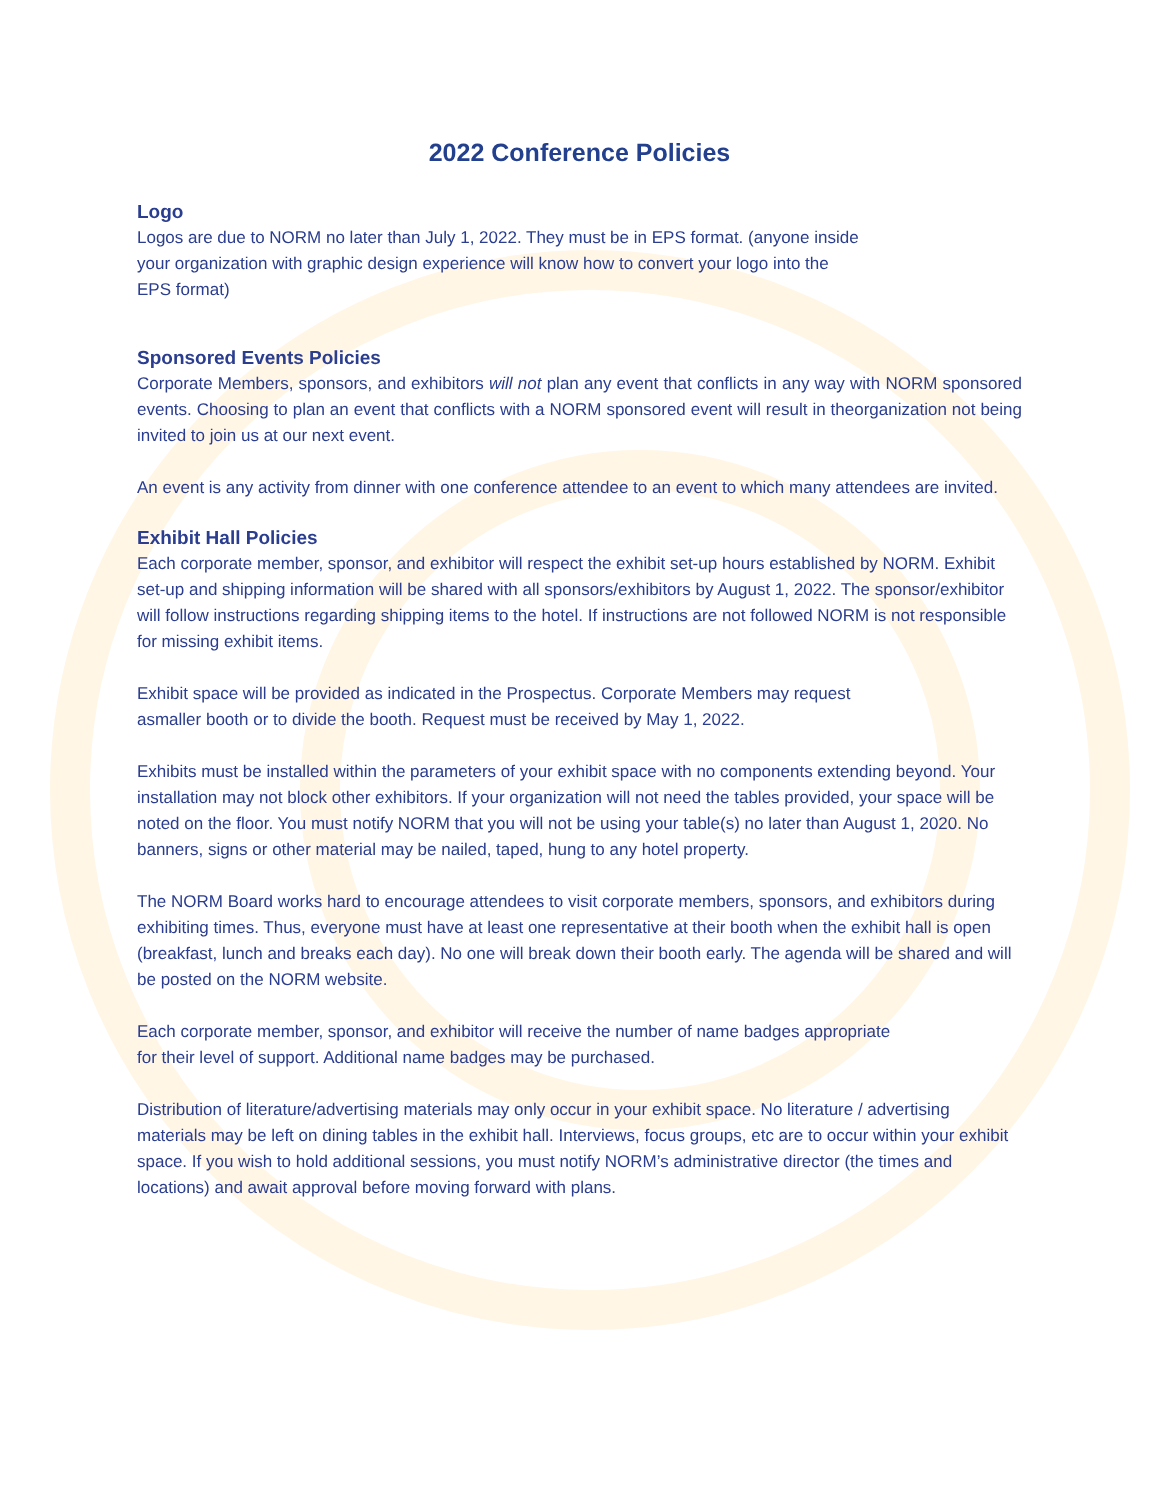2022 Conference Policies
Logo
Logos are due to NORM no later than July 1, 2022. They must be in EPS format. (anyone inside
your organization with graphic design experience will know how to convert your logo into the
EPS format)
Sponsored Events Policies
Corporate Members, sponsors, and exhibitors will not plan any event that conflicts in any way with NORM sponsored events. Choosing to plan an event that conflicts with a NORM sponsored event will result in theorganization not being invited to join us at our next event.
An event is any activity from dinner with one conference attendee to an event to which many attendees are invited.
Exhibit Hall Policies
Each corporate member, sponsor, and exhibitor will respect the exhibit set-up hours established by NORM. Exhibit set-up and shipping information will be shared with all sponsors/exhibitors by August 1, 2022. The sponsor/exhibitor will follow instructions regarding shipping items to the hotel. If instructions are not followed NORM is not responsible for missing exhibit items.
Exhibit space will be provided as indicated in the Prospectus. Corporate Members may request
asmaller booth or to divide the booth. Request must be received by May 1, 2022.
Exhibits must be installed within the parameters of your exhibit space with no components extending beyond. Your installation may not block other exhibitors. If your organization will not need the tables provided, your space will be noted on the floor. You must notify NORM that you will not be using your table(s) no later than August 1, 2020. No banners, signs or other material may be nailed, taped, hung to any hotel property.
The NORM Board works hard to encourage attendees to visit corporate members, sponsors, and exhibitors during exhibiting times. Thus, everyone must have at least one representative at their booth when the exhibit hall is open (breakfast, lunch and breaks each day). No one will break down their booth early. The agenda will be shared and will be posted on the NORM website.
Each corporate member, sponsor, and exhibitor will receive the number of name badges appropriate
for their level of support. Additional name badges may be purchased.
Distribution of literature/advertising materials may only occur in your exhibit space. No literature / advertising materials may be left on dining tables in the exhibit hall. Interviews, focus groups, etc are to occur within your exhibit space. If you wish to hold additional sessions, you must notify NORM’s administrative director (the times and locations) and await approval before moving forward with plans.